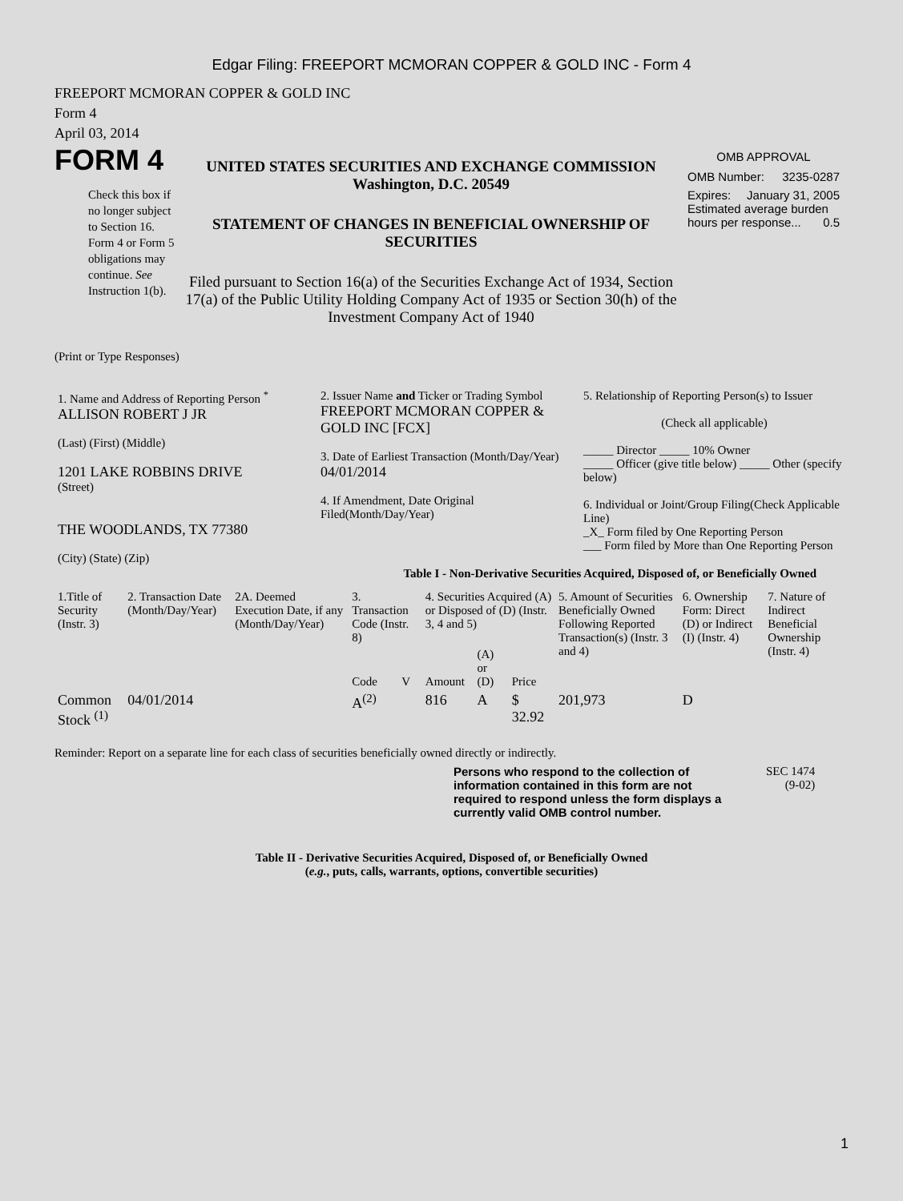Edgar Filing: FREEPORT MCMORAN COPPER & GOLD INC - Form 4
FREEPORT MCMORAN COPPER & GOLD INC
Form 4
April 03, 2014
FORM 4
Check this box if no longer subject to Section 16. Form 4 or Form 5 obligations may continue. See Instruction 1(b).
UNITED STATES SECURITIES AND EXCHANGE COMMISSION
Washington, D.C. 20549
STATEMENT OF CHANGES IN BENEFICIAL OWNERSHIP OF SECURITIES
Filed pursuant to Section 16(a) of the Securities Exchange Act of 1934, Section 17(a) of the Public Utility Holding Company Act of 1935 or Section 30(h) of the Investment Company Act of 1940
OMB APPROVAL
OMB Number: 3235-0287
Expires: January 31, 2005
Estimated average burden hours per response... 0.5
(Print or Type Responses)
| 1. Name and Address of Reporting Person <sup>*</sup> ALLISON ROBERT J JR (Last) (First) (Middle) 1201 LAKE ROBBINS DRIVE (Street) THE WOODLANDS, TX 77380 (City) (State) (Zip) | 2. Issuer Name and Ticker or Trading Symbol FREEPORT MCMORAN COPPER & GOLD INC [FCX] 3. Date of Earliest Transaction (Month/Day/Year) 04/01/2014 4. If Amendment, Date Original Filed(Month/Day/Year) | 5. Relationship of Reporting Person(s) to Issuer (Check all applicable) _____ Director _____ 10% Owner _____ Officer (give title below) _____ Other (specify below) 6. Individual or Joint/Group Filing(Check Applicable Line) _X_ Form filed by One Reporting Person ___ Form filed by More than One Reporting Person |
Table I - Non-Derivative Securities Acquired, Disposed of, or Beneficially Owned
| 1.Title of Security (Instr. 3) | 2. Transaction Date (Month/Day/Year) | 2A. Deemed Execution Date, if any (Month/Day/Year) | 3. Transaction Code (Instr. 8) | | 4. Securities Acquired (A) or Disposed of (D) (Instr. 3, 4 and 5) | | | 5. Amount of Securities Beneficially Owned Following Reported Transaction(s) (Instr. 3 and 4) | 6. Ownership Form: Direct (D) or Indirect (I) (Instr. 4) | 7. Nature of Indirect Beneficial Ownership (Instr. 4) |
| --- | --- | --- | --- | --- | --- | --- | --- | --- | --- | --- |
| | | | Code | V | Amount | (A) or (D) | Price | | | |
| Common Stock <sup>(1)</sup> | 04/01/2014 | | A<sup>(2)</sup> | | 816 | A | $ 32.92 | 201,973 | D | |
Reminder: Report on a separate line for each class of securities beneficially owned directly or indirectly.
Persons who respond to the collection of information contained in this form are not required to respond unless the form displays a currently valid OMB control number.
SEC 1474
(9-02)
Table II - Derivative Securities Acquired, Disposed of, or Beneficially Owned
(e.g., puts, calls, warrants, options, convertible securities)
1